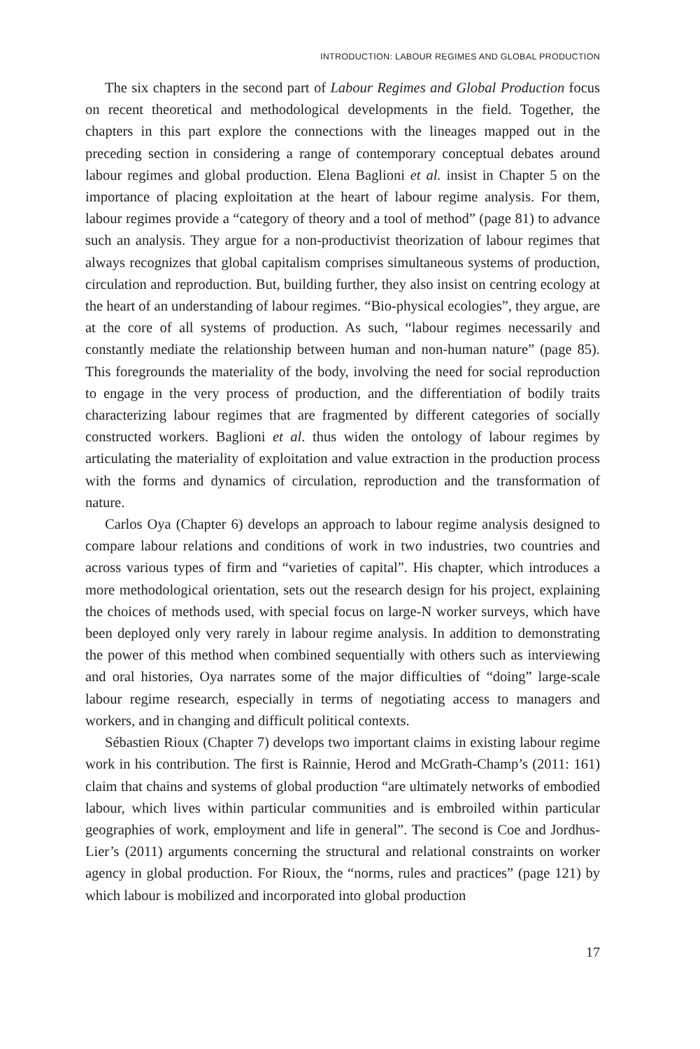INTRODUCTION: LABOUR REGIMES AND GLOBAL PRODUCTION
The six chapters in the second part of Labour Regimes and Global Production focus on recent theoretical and methodological developments in the field. Together, the chapters in this part explore the connections with the lineages mapped out in the preceding section in considering a range of contemporary conceptual debates around labour regimes and global production. Elena Baglioni et al. insist in Chapter 5 on the importance of placing exploitation at the heart of labour regime analysis. For them, labour regimes provide a “category of theory and a tool of method” (page 81) to advance such an analysis. They argue for a non-productivist theorization of labour regimes that always recognizes that global capitalism comprises simultaneous systems of production, circulation and reproduction. But, building further, they also insist on centring ecology at the heart of an understanding of labour regimes. “Bio-physical ecologies”, they argue, are at the core of all systems of production. As such, “labour regimes necessarily and constantly mediate the relationship between human and non-human nature” (page 85). This foregrounds the materiality of the body, involving the need for social reproduction to engage in the very process of production, and the differentiation of bodily traits characterizing labour regimes that are fragmented by different categories of socially constructed workers. Baglioni et al. thus widen the ontology of labour regimes by articulating the materiality of exploitation and value extraction in the production process with the forms and dynamics of circulation, reproduction and the transformation of nature.
Carlos Oya (Chapter 6) develops an approach to labour regime analysis designed to compare labour relations and conditions of work in two industries, two countries and across various types of firm and “varieties of capital”. His chapter, which introduces a more methodological orientation, sets out the research design for his project, explaining the choices of methods used, with special focus on large-N worker surveys, which have been deployed only very rarely in labour regime analysis. In addition to demonstrating the power of this method when combined sequentially with others such as interviewing and oral histories, Oya narrates some of the major difficulties of “doing” large-scale labour regime research, especially in terms of negotiating access to managers and workers, and in changing and difficult political contexts.
Sébastien Rioux (Chapter 7) develops two important claims in existing labour regime work in his contribution. The first is Rainnie, Herod and McGrath-Champ’s (2011: 161) claim that chains and systems of global production “are ultimately networks of embodied labour, which lives within particular communities and is embroiled within particular geographies of work, employment and life in general”. The second is Coe and Jordhus-Lier’s (2011) arguments concerning the structural and relational constraints on worker agency in global production. For Rioux, the “norms, rules and practices” (page 121) by which labour is mobilized and incorporated into global production
17